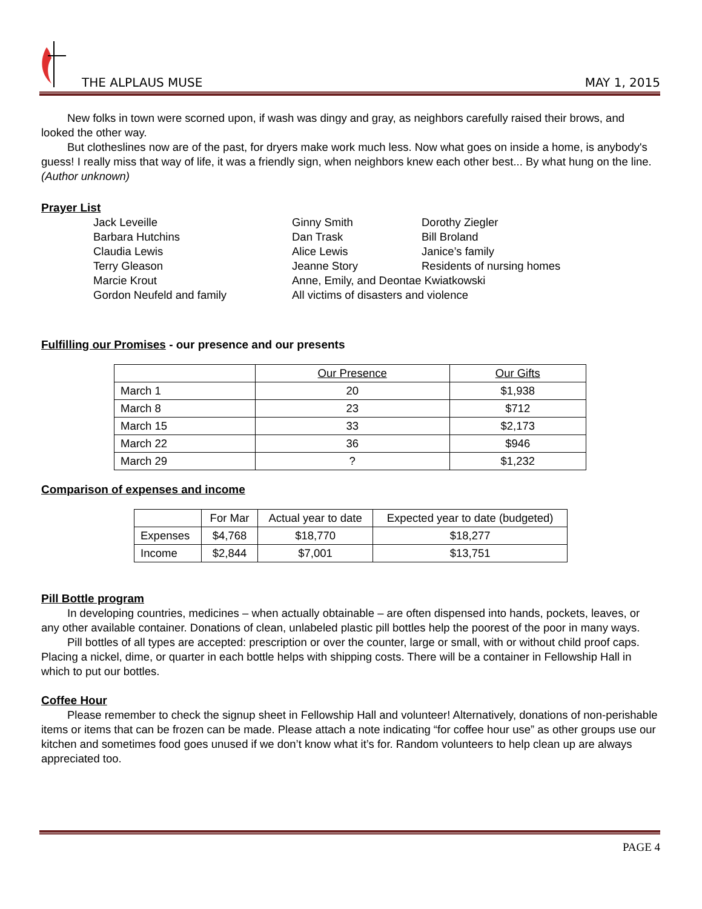THE ALPLAUS MUSE MAY 1, 2015
New folks in town were scorned upon, if wash was dingy and gray, as neighbors carefully raised their brows, and looked the other way.
But clotheslines now are of the past, for dryers make work much less. Now what goes on inside a home, is anybody's guess! I really miss that way of life, it was a friendly sign, when neighbors knew each other best... By what hung on the line.
(Author unknown)
Prayer List
Jack Leveille Ginny Smith Dorothy Ziegler Barbara Hutchins Dan Trask Bill Broland Claudia Lewis Alice Lewis Janice’s family Terry Gleason Jeanne Story Residents of nursing homes Marcie Krout Anne, Emily, and Deontae Kwiatkowski Gordon Neufeld and family All victims of disasters and violence
Fulfilling our Promises - our presence and our presents
| | Our Presence | Our Gifts |
| --- | --- | --- |
| March 1 | 20 | $1,938 |
| March 8 | 23 | $712 |
| March 15 | 33 | $2,173 |
| March 22 | 36 | $946 |
| March 29 | ? | $1,232 |
Comparison of expenses and income
| | For Mar | Actual year to date | Expected year to date (budgeted) |
| --- | --- | --- | --- |
| Expenses | $4,768 | $18,770 | $18,277 |
| Income | $2,844 | $7,001 | $13,751 |
Pill Bottle program
In developing countries, medicines – when actually obtainable – are often dispensed into hands, pockets, leaves, or any other available container. Donations of clean, unlabeled plastic pill bottles help the poorest of the poor in many ways.
Pill bottles of all types are accepted: prescription or over the counter, large or small, with or without child proof caps. Placing a nickel, dime, or quarter in each bottle helps with shipping costs. There will be a container in Fellowship Hall in which to put our bottles.
Coffee Hour
Please remember to check the signup sheet in Fellowship Hall and volunteer! Alternatively, donations of non-perishable items or items that can be frozen can be made. Please attach a note indicating “for coffee hour use” as other groups use our kitchen and sometimes food goes unused if we don’t know what it’s for. Random volunteers to help clean up are always appreciated too.
PAGE 4